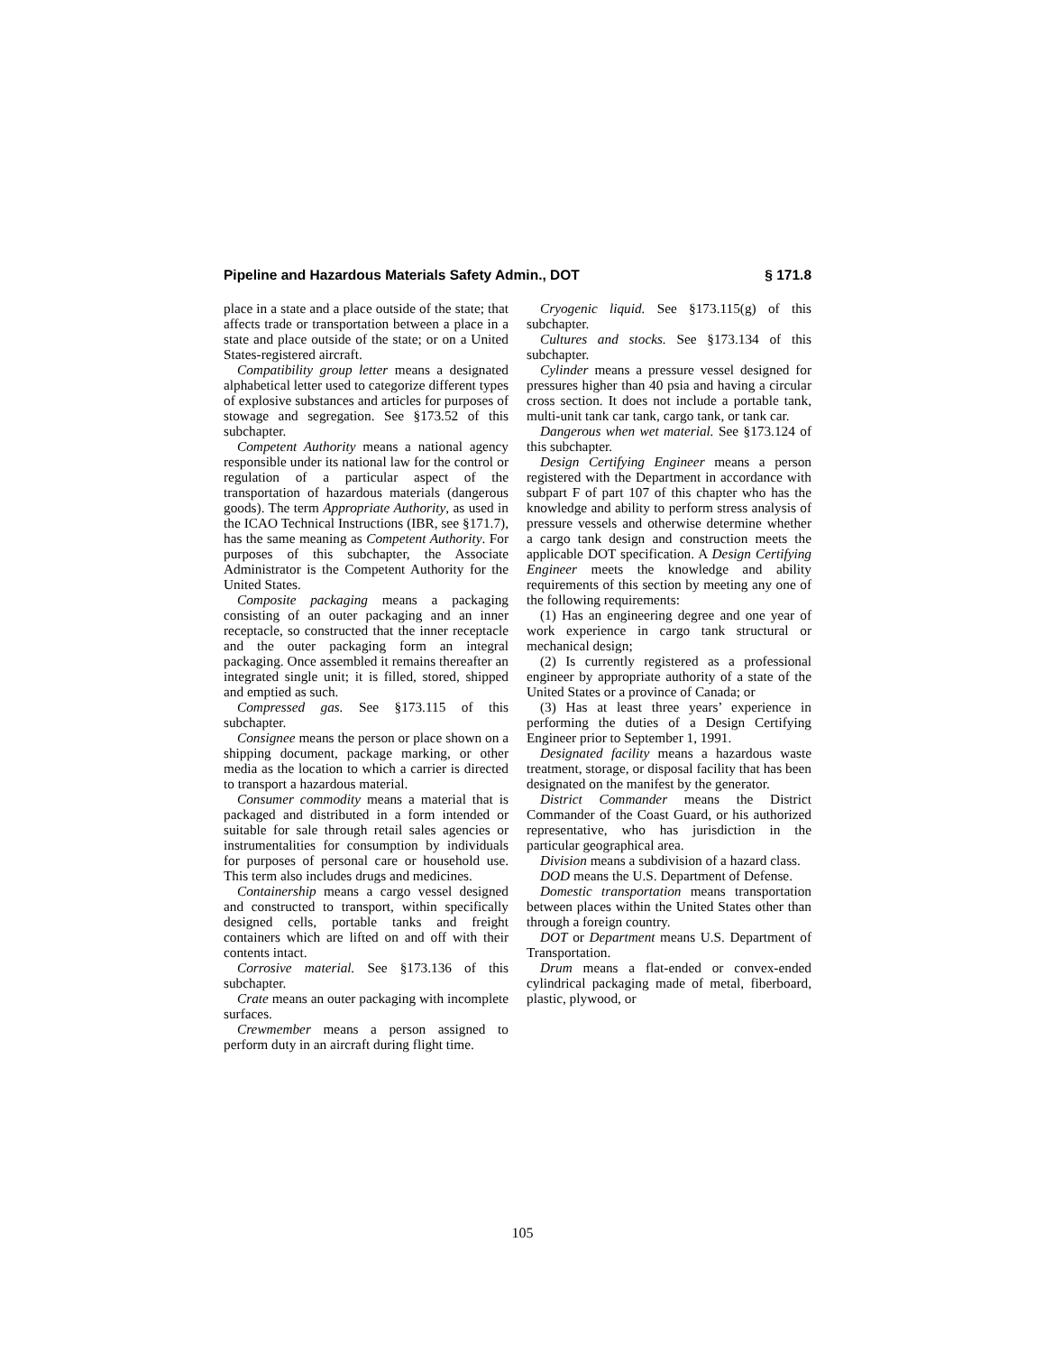Pipeline and Hazardous Materials Safety Admin., DOT § 171.8
place in a state and a place outside of the state; that affects trade or transportation between a place in a state and place outside of the state; or on a United States-registered aircraft.
Compatibility group letter means a designated alphabetical letter used to categorize different types of explosive substances and articles for purposes of stowage and segregation. See §173.52 of this subchapter.
Competent Authority means a national agency responsible under its national law for the control or regulation of a particular aspect of the transportation of hazardous materials (dangerous goods). The term Appropriate Authority, as used in the ICAO Technical Instructions (IBR, see §171.7), has the same meaning as Competent Authority. For purposes of this subchapter, the Associate Administrator is the Competent Authority for the United States.
Composite packaging means a packaging consisting of an outer packaging and an inner receptacle, so constructed that the inner receptacle and the outer packaging form an integral packaging. Once assembled it remains thereafter an integrated single unit; it is filled, stored, shipped and emptied as such.
Compressed gas. See §173.115 of this subchapter.
Consignee means the person or place shown on a shipping document, package marking, or other media as the location to which a carrier is directed to transport a hazardous material.
Consumer commodity means a material that is packaged and distributed in a form intended or suitable for sale through retail sales agencies or instrumentalities for consumption by individuals for purposes of personal care or household use. This term also includes drugs and medicines.
Containership means a cargo vessel designed and constructed to transport, within specifically designed cells, portable tanks and freight containers which are lifted on and off with their contents intact.
Corrosive material. See §173.136 of this subchapter.
Crate means an outer packaging with incomplete surfaces.
Crewmember means a person assigned to perform duty in an aircraft during flight time.
Cryogenic liquid. See §173.115(g) of this subchapter.
Cultures and stocks. See §173.134 of this subchapter.
Cylinder means a pressure vessel designed for pressures higher than 40 psia and having a circular cross section. It does not include a portable tank, multi-unit tank car tank, cargo tank, or tank car.
Dangerous when wet material. See §173.124 of this subchapter.
Design Certifying Engineer means a person registered with the Department in accordance with subpart F of part 107 of this chapter who has the knowledge and ability to perform stress analysis of pressure vessels and otherwise determine whether a cargo tank design and construction meets the applicable DOT specification. A Design Certifying Engineer meets the knowledge and ability requirements of this section by meeting any one of the following requirements:
(1) Has an engineering degree and one year of work experience in cargo tank structural or mechanical design;
(2) Is currently registered as a professional engineer by appropriate authority of a state of the United States or a province of Canada; or
(3) Has at least three years’ experience in performing the duties of a Design Certifying Engineer prior to September 1, 1991.
Designated facility means a hazardous waste treatment, storage, or disposal facility that has been designated on the manifest by the generator.
District Commander means the District Commander of the Coast Guard, or his authorized representative, who has jurisdiction in the particular geographical area.
Division means a subdivision of a hazard class.
DOD means the U.S. Department of Defense.
Domestic transportation means transportation between places within the United States other than through a foreign country.
DOT or Department means U.S. Department of Transportation.
Drum means a flat-ended or convex-ended cylindrical packaging made of metal, fiberboard, plastic, plywood, or
105